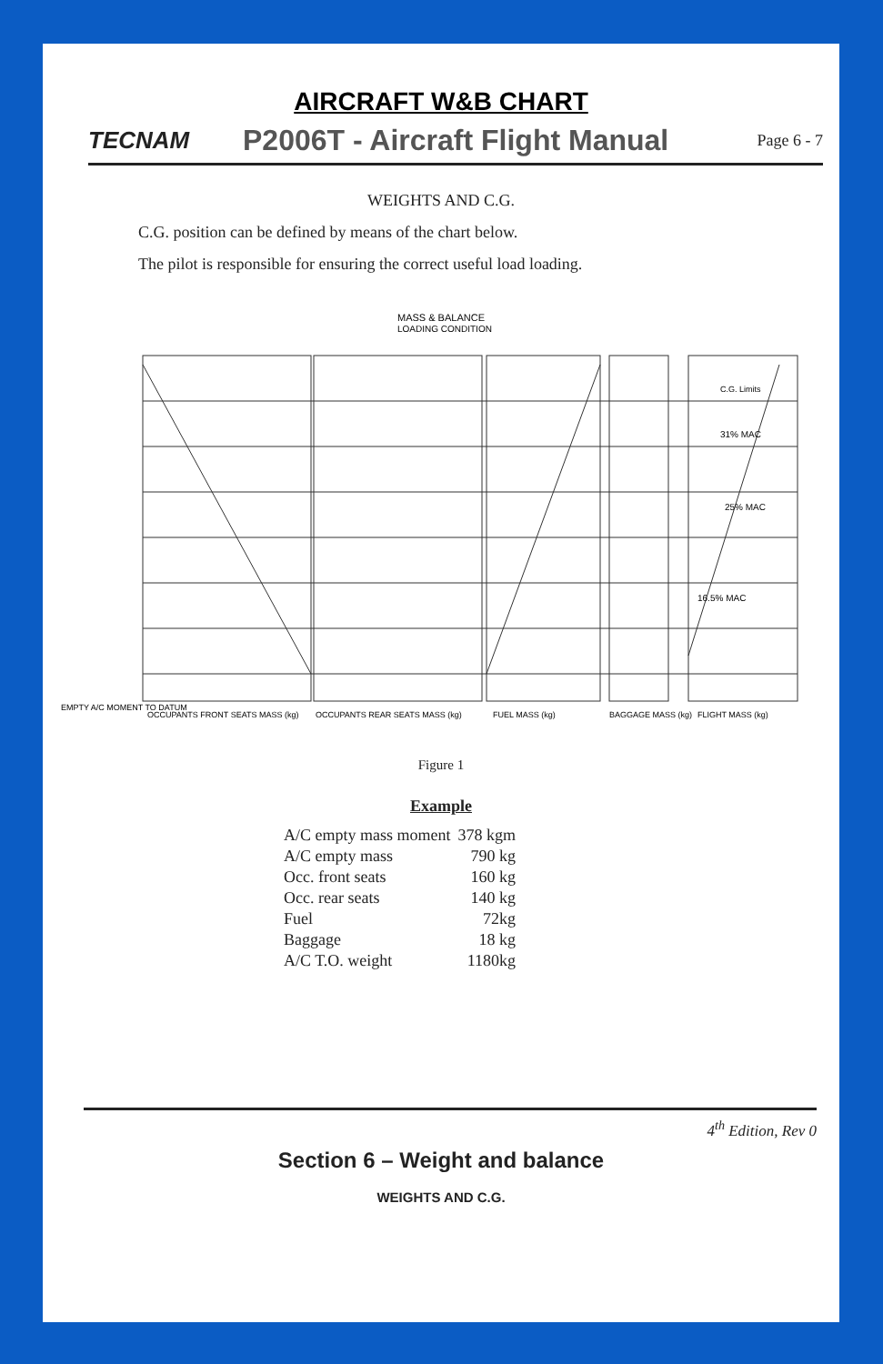AIRCRAFT W&B CHART
TECNAM P2006T - Aircraft Flight Manual Page 6 - 7
WEIGHTS AND C.G.
C.G. position can be defined by means of the chart below.
The pilot is responsible for ensuring the correct useful load loading.
MASS & BALANCE
LOADING CONDITION
EMPTY A/C MOMENT TO DATUM
OCCUPANTS FRONT SEATS MASS (kg)
OCCUPANTS REAR SEATS MASS (kg)
FUEL MASS (kg)
BAGGAGE MASS (kg)
FLIGHT MASS (kg)
C.G. Limits
16.5% MAC
25% MAC
31% MAC
Figure 1
Example
| A/C empty mass moment | 378 kgm |
| A/C empty mass | 790 kg |
| Occ. front seats | 160 kg |
| Occ. rear seats | 140 kg |
| Fuel | 72kg |
| Baggage | 18 kg |
| A/C T.O. weight | 1180kg |
4<sup>th</sup> Edition, Rev 0
Section 6 – Weight and balance
WEIGHTS AND C.G.